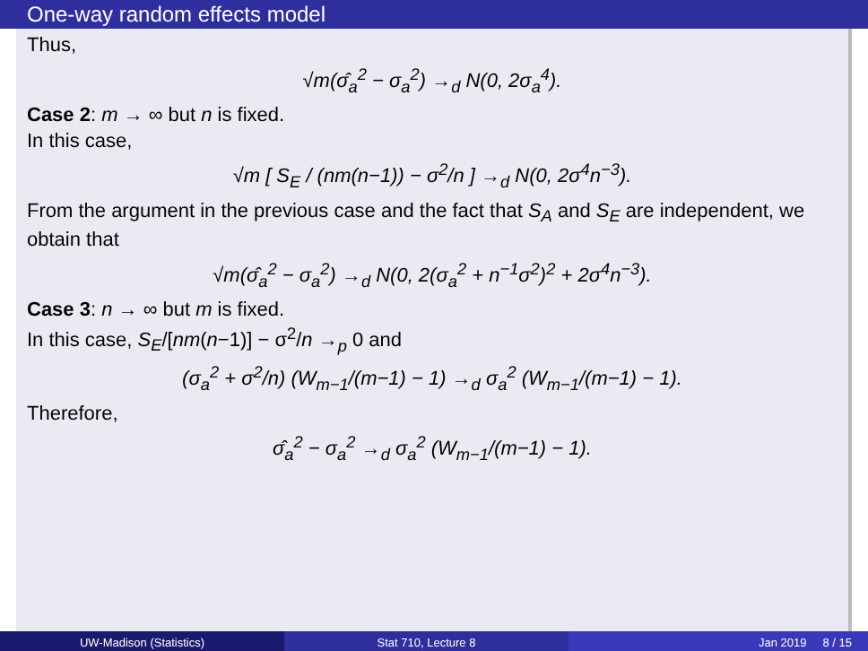One-way random effects model
Thus,
√m(σ̂<sub>a</sub><sup>2</sup> − σ<sub>a</sub><sup>2</sup>) →<sub>d</sub> N(0, 2σ<sub>a</sub><sup>4</sup>).
Case 2: m → ∞ but n is fixed.
In this case,
√m [ S<sub>E</sub> / (nm(n−1)) − σ<sup>2</sup>/n ] →<sub>d</sub> N(0, 2σ<sup>4</sup>n<sup>−3</sup>).
From the argument in the previous case and the fact that S<sub>A</sub> and S<sub>E</sub> are independent, we obtain that
√m(σ̂<sub>a</sub><sup>2</sup> − σ<sub>a</sub><sup>2</sup>) →<sub>d</sub> N(0, 2(σ<sub>a</sub><sup>2</sup> + n<sup>−1</sup>σ<sup>2</sup>)<sup>2</sup> + 2σ<sup>4</sup>n<sup>−3</sup>).
Case 3: n → ∞ but m is fixed.
In this case, S<sub>E</sub>/[nm(n−1)] − σ<sup>2</sup>/n →<sub>p</sub> 0 and
(σ<sub>a</sub><sup>2</sup> + σ<sup>2</sup>/n) (W<sub>m−1</sub>/(m−1) − 1) →<sub>d</sub> σ<sub>a</sub><sup>2</sup> (W<sub>m−1</sub>/(m−1) − 1).
Therefore,
σ̂<sub>a</sub><sup>2</sup> − σ<sub>a</sub><sup>2</sup> →<sub>d</sub> σ<sub>a</sub><sup>2</sup> (W<sub>m−1</sub>/(m−1) − 1).
UW-Madison (Statistics) Stat 710, Lecture 8 Jan 2019 8 / 15